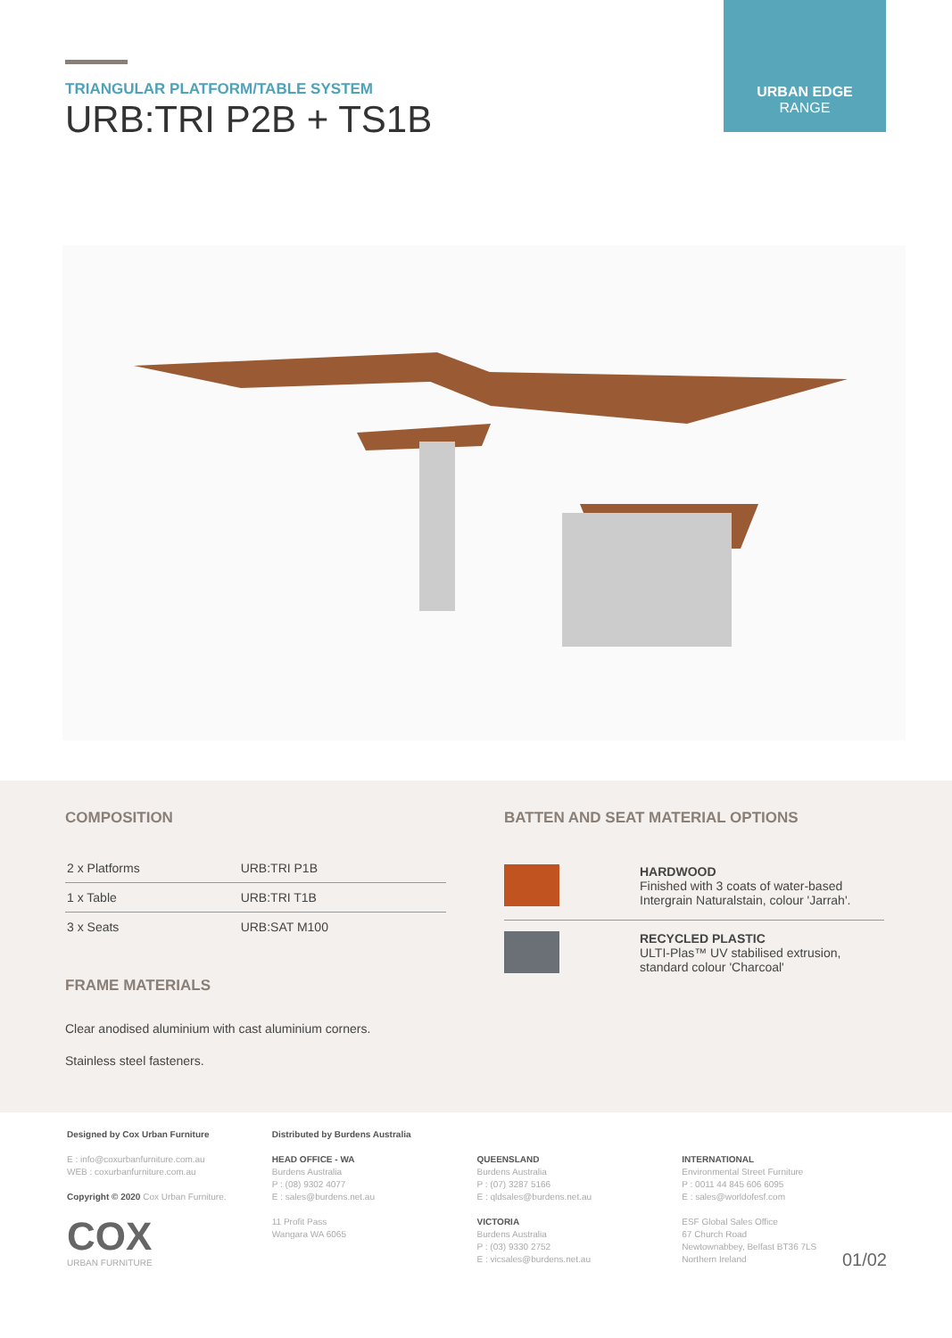TRIANGULAR PLATFORM/TABLE SYSTEM
URB:TRI P2B + TS1B
URBAN EDGE
RANGE
COMPOSITION
| 2 x Platforms | URB:TRI P1B |
| 1 x Table | URB:TRI T1B |
| 3 x Seats | URB:SAT M100 |
FRAME MATERIALS
Clear anodised aluminium with cast aluminium corners.
Stainless steel fasteners.
BATTEN AND SEAT MATERIAL OPTIONS
HARDWOOD
Finished with 3 coats of water-based
Intergrain Naturalstain, colour 'Jarrah'.
RECYCLED PLASTIC
ULTI-Plas™ UV stabilised extrusion,
standard colour 'Charcoal'
Designed by Cox Urban Furniture
E : info@coxurbanfurniture.com.au
WEB : coxurbanfurniture.com.au
Copyright © 2020 Cox Urban Furniture.
COX
URBAN FURNITURE
Distributed by Burdens Australia
HEAD OFFICE - WA
Burdens Australia
P : (08) 9302 4077
E : sales@burdens.net.au
11 Profit Pass
Wangara WA 6065
QUEENSLAND
Burdens Australia
P : (07) 3287 5166
E : qldsales@burdens.net.au
VICTORIA
Burdens Australia
P : (03) 9330 2752
E : vicsales@burdens.net.au
INTERNATIONAL
Environmental Street Furniture
P : 0011 44 845 606 6095
E : sales@worldofesf.com
ESF Global Sales Office
67 Church Road
Newtownabbey, Belfast BT36 7LS
Northern Ireland 01/02